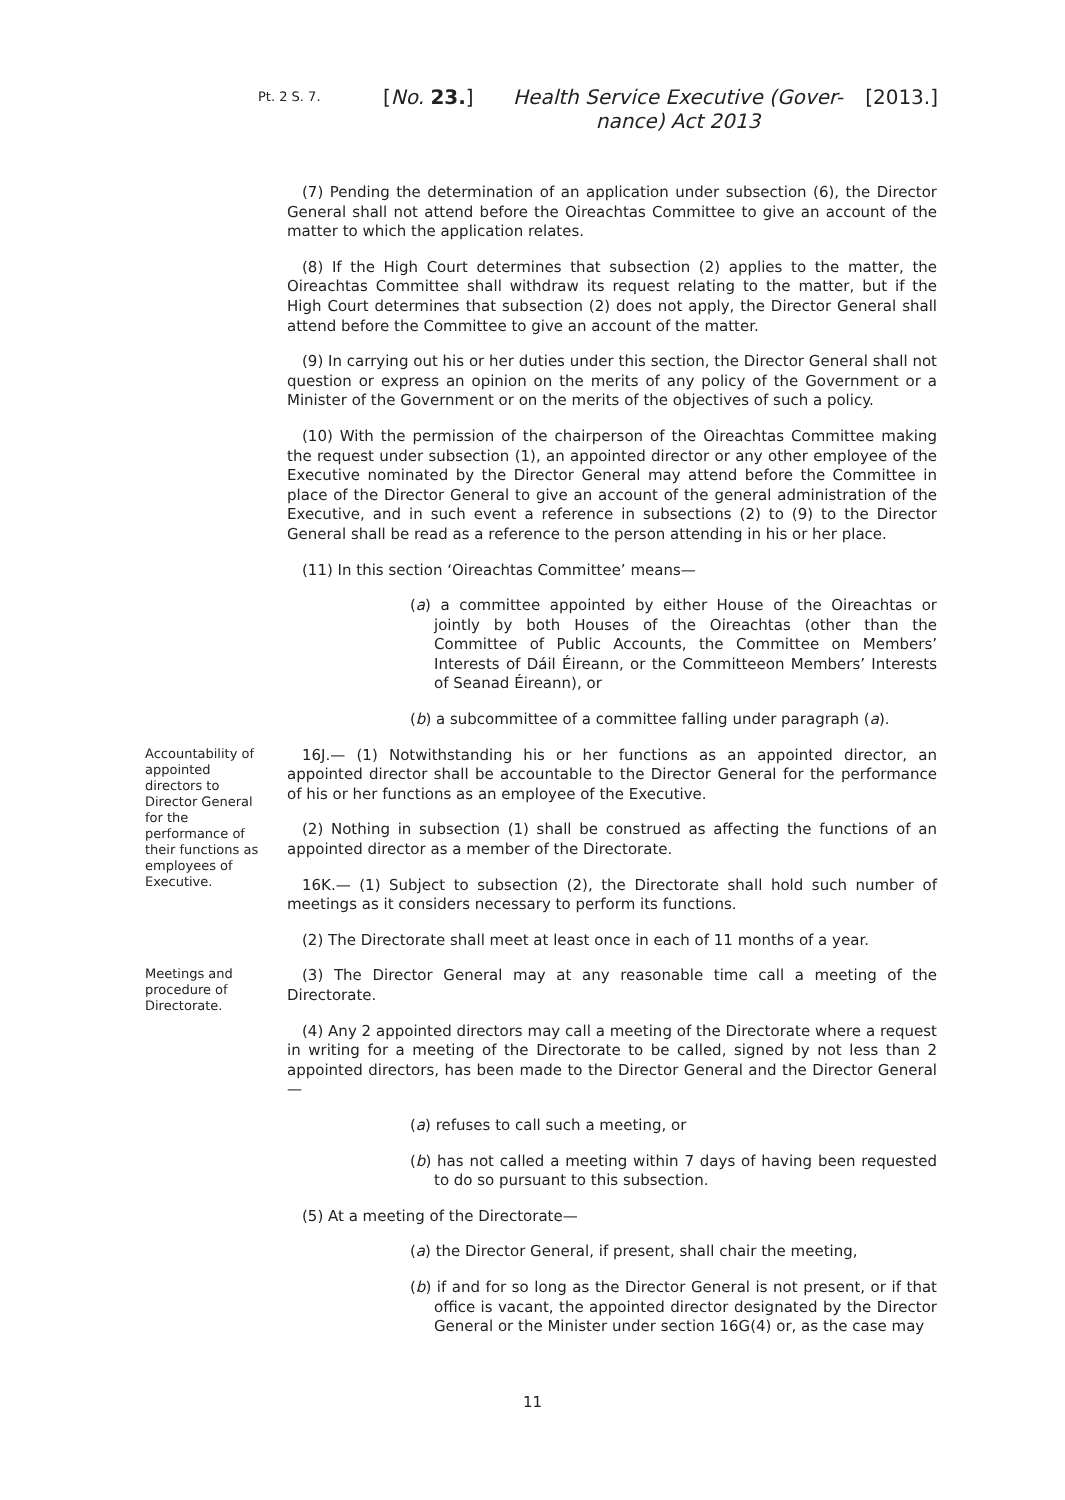Pt. 2 S. 7.
[No. 23.] Health Service Executive (Gover-
nance) Act 2013
[2013.]
(7) Pending the determination of an application under subsection (6), the Director General shall not attend before the Oireachtas Committee to give an account of the matter to which the application relates.
(8) If the High Court determines that subsection (2) applies to the matter, the Oireachtas Committee shall withdraw its request relating to the matter, but if the High Court determines that subsection (2) does not apply, the Director General shall attend before the Committee to give an account of the matter.
(9) In carrying out his or her duties under this section, the Director General shall not question or express an opinion on the merits of any policy of the Government or a Minister of the Government or on the merits of the objectives of such a policy.
(10) With the permission of the chairperson of the Oireachtas Committee making the request under subsection (1), an appointed director or any other employee of the Executive nominated by the Director General may attend before the Committee in place of the Director General to give an account of the general administration of the Executive, and in such event a reference in subsections (2) to (9) to the Director General shall be read as a reference to the person attending in his or her place.
(11) In this section ‘Oireachtas Committee’ means—
(a) a committee appointed by either House of the Oireachtas or jointly by both Houses of the Oireachtas (other than the Committee of Public Accounts, the Committee on Members’ Interests of Dáil Éireann, or the Committeeon Members’ Interests of Seanad Éireann), or
(b) a subcommittee of a committee falling under paragraph (a).
Accountability of appointed directors to Director General for the performance of their functions as employees of Executive.
16J.— (1) Notwithstanding his or her functions as an appointed director, an appointed director shall be accountable to the Director General for the performance of his or her functions as an employee of the Executive.
(2) Nothing in subsection (1) shall be construed as affecting the functions of an appointed director as a member of the Directorate.
16K.— (1) Subject to subsection (2), the Directorate shall hold such number of meetings as it considers necessary to perform its functions.
(2) The Directorate shall meet at least once in each of 11 months of a year.
Meetings and procedure of Directorate.
(3) The Director General may at any reasonable time call a meeting of the Directorate.
(4) Any 2 appointed directors may call a meeting of the Directorate where a request in writing for a meeting of the Directorate to be called, signed by not less than 2 appointed directors, has been made to the Director General and the Director General—
(a) refuses to call such a meeting, or
(b) has not called a meeting within 7 days of having been requested to do so pursuant to this subsection.
(5) At a meeting of the Directorate—
(a) the Director General, if present, shall chair the meeting,
(b) if and for so long as the Director General is not present, or if that office is vacant, the appointed director designated by the Director General or the Minister under section 16G(4) or, as the case may
11